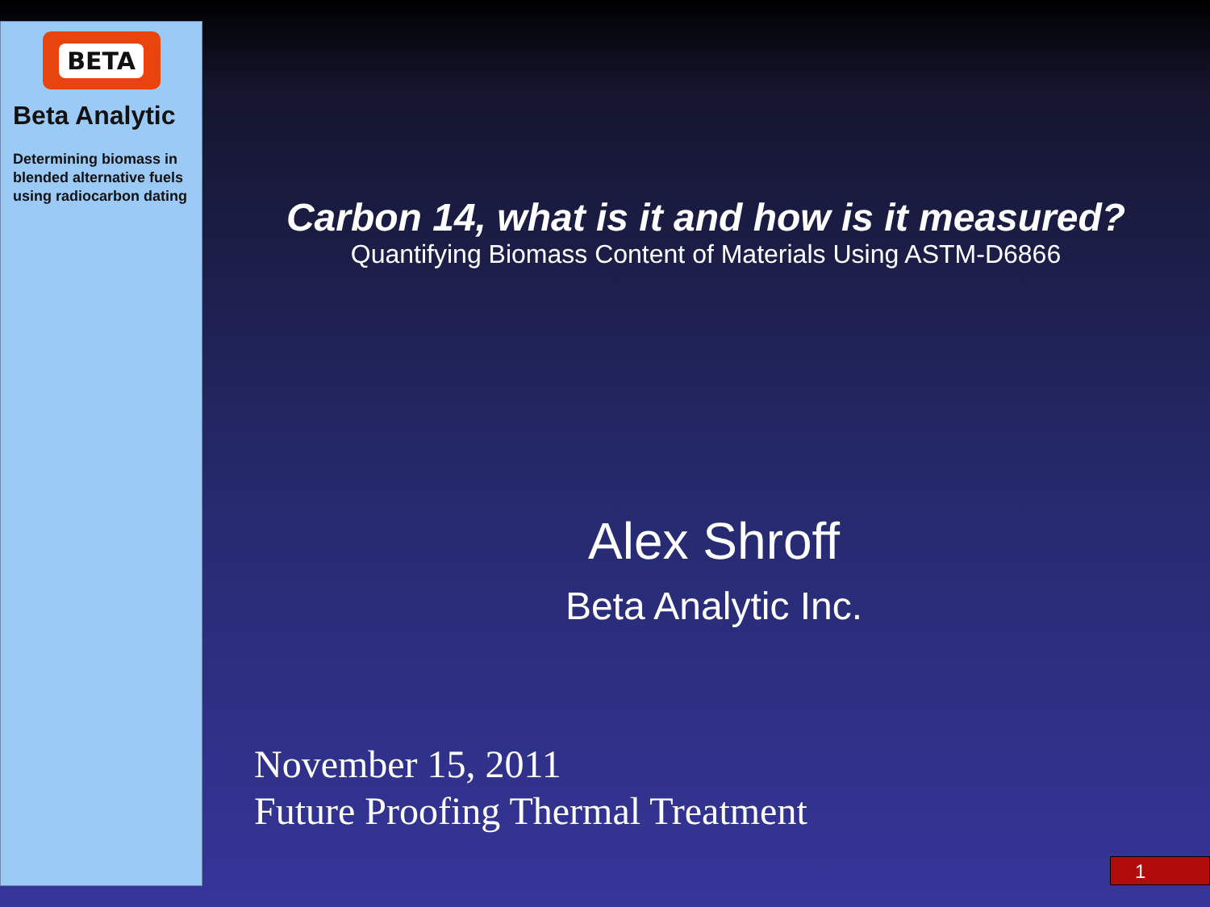BETA
Beta Analytic
Determining biomass in blended alternative fuels using radiocarbon dating
Carbon 14, what is it and how is it measured?
Quantifying Biomass Content of Materials Using ASTM-D6866
Alex Shroff
Beta Analytic Inc.
November 15, 2011
Future Proofing Thermal Treatment
1